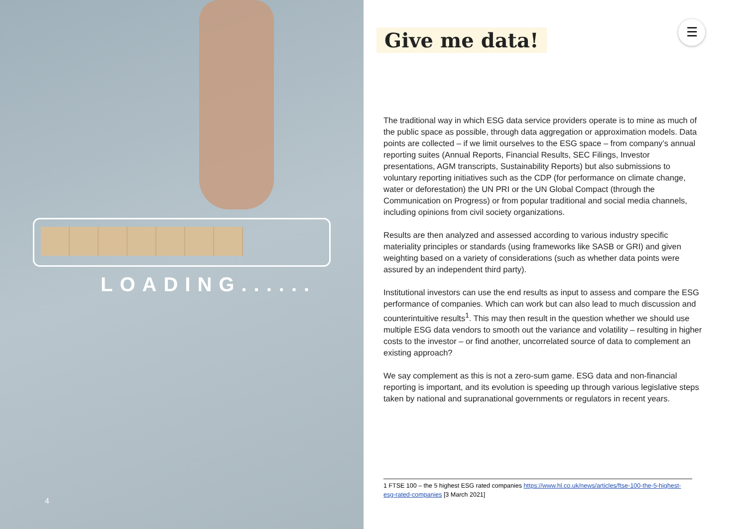LOADING......
4
Give me data!
☰
The traditional way in which ESG data service providers operate is to mine as much of the public space as possible, through data aggregation or approximation models. Data points are collected – if we limit ourselves to the ESG space – from company’s annual reporting suites (Annual Reports, Financial Results, SEC Filings, Investor presentations, AGM transcripts, Sustainability Reports) but also submissions to voluntary reporting initiatives such as the CDP (for performance on climate change, water or deforestation) the UN PRI or the UN Global Compact (through the Communication on Progress) or from popular traditional and social media channels, including opinions from civil society organizations.
Results are then analyzed and assessed according to various industry specific materiality principles or standards (using frameworks like SASB or GRI) and given weighting based on a variety of considerations (such as whether data points were assured by an independent third party).
Institutional investors can use the end results as input to assess and compare the ESG performance of companies. Which can work but can also lead to much discussion and counterintuitive results<sup>1</sup>. This may then result in the question whether we should use multiple ESG data vendors to smooth out the variance and volatility – resulting in higher costs to the investor – or find another, uncorrelated source of data to complement an existing approach?
We say complement as this is not a zero-sum game. ESG data and non-financial reporting is important, and its evolution is speeding up through various legislative steps taken by national and supranational governments or regulators in recent years.
1 FTSE 100 – the 5 highest ESG rated companies https://www.hl.co.uk/news/articles/ftse-100-the-5-highest-esg-rated-companies [3 March 2021]